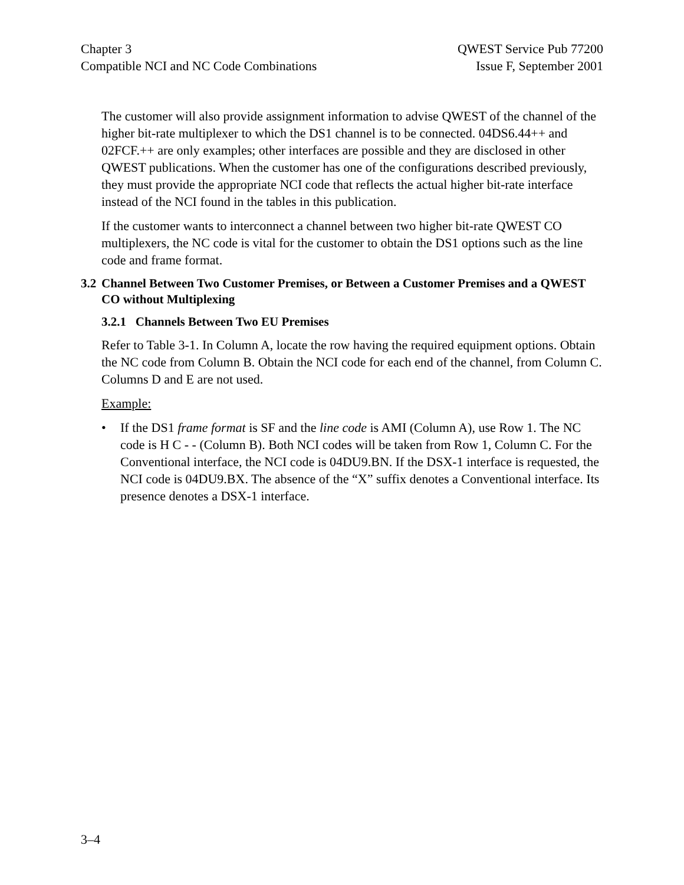Chapter 3
Compatible NCI and NC Code Combinations
QWEST Service Pub 77200
Issue F, September 2001
The customer will also provide assignment information to advise QWEST of the channel of the higher bit-rate multiplexer to which the DS1 channel is to be connected. 04DS6.44++ and 02FCF.++ are only examples; other interfaces are possible and they are disclosed in other QWEST publications. When the customer has one of the configurations described previously, they must provide the appropriate NCI code that reflects the actual higher bit-rate interface instead of the NCI found in the tables in this publication.
If the customer wants to interconnect a channel between two higher bit-rate QWEST CO multiplexers, the NC code is vital for the customer to obtain the DS1 options such as the line code and frame format.
3.2 Channel Between Two Customer Premises, or Between a Customer Premises and a QWEST CO without Multiplexing
3.2.1 Channels Between Two EU Premises
Refer to Table 3-1. In Column A, locate the row having the required equipment options. Obtain the NC code from Column B. Obtain the NCI code for each end of the channel, from Column C. Columns D and E are not used.
Example:
• If the DS1 frame format is SF and the line code is AMI (Column A), use Row 1. The NC code is H C - - (Column B). Both NCI codes will be taken from Row 1, Column C. For the Conventional interface, the NCI code is 04DU9.BN. If the DSX-1 interface is requested, the NCI code is 04DU9.BX. The absence of the “X” suffix denotes a Conventional interface. Its presence denotes a DSX-1 interface.
3–4